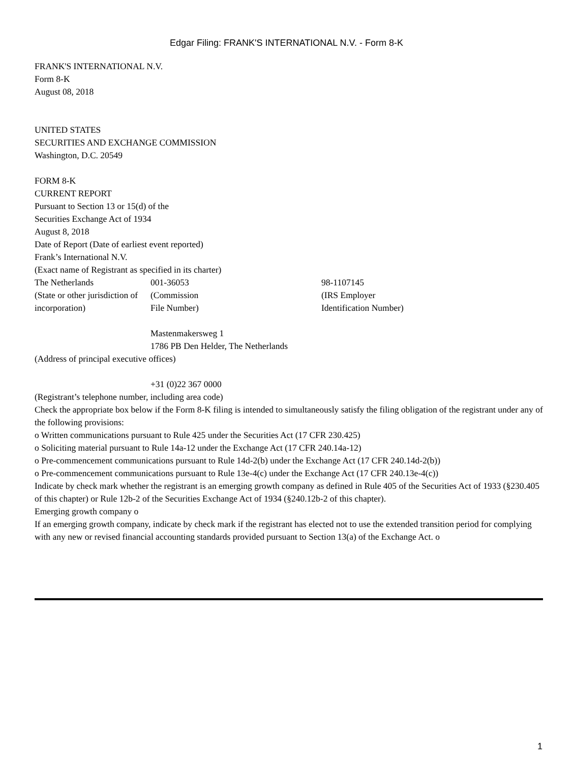Edgar Filing: FRANK'S INTERNATIONAL N.V. - Form 8-K
FRANK'S INTERNATIONAL N.V.
Form 8-K
August 08, 2018
UNITED STATES
SECURITIES AND EXCHANGE COMMISSION
Washington, D.C. 20549
FORM 8-K
CURRENT REPORT
Pursuant to Section 13 or 15(d) of the
Securities Exchange Act of 1934
August 8, 2018
Date of Report (Date of earliest event reported)
Frank’s International N.V.
(Exact name of Registrant as specified in its charter)
| The Netherlands | 001-36053 | 98-1107145 |
| (State or other jurisdiction of incorporation) | (Commission File Number) | (IRS Employer Identification Number) |
Mastenmakersweg 1
1786 PB Den Helder, The Netherlands
(Address of principal executive offices)
+31 (0)22 367 0000
(Registrant’s telephone number, including area code)
Check the appropriate box below if the Form 8-K filing is intended to simultaneously satisfy the filing obligation of the registrant under any of the following provisions:
o Written communications pursuant to Rule 425 under the Securities Act (17 CFR 230.425)
o Soliciting material pursuant to Rule 14a-12 under the Exchange Act (17 CFR 240.14a-12)
o Pre-commencement communications pursuant to Rule 14d-2(b) under the Exchange Act (17 CFR 240.14d-2(b))
o Pre-commencement communications pursuant to Rule 13e-4(c) under the Exchange Act (17 CFR 240.13e-4(c))
Indicate by check mark whether the registrant is an emerging growth company as defined in Rule 405 of the Securities Act of 1933 (§230.405 of this chapter) or Rule 12b-2 of the Securities Exchange Act of 1934 (§240.12b-2 of this chapter).
Emerging growth company o
If an emerging growth company, indicate by check mark if the registrant has elected not to use the extended transition period for complying with any new or revised financial accounting standards provided pursuant to Section 13(a) of the Exchange Act. o
1